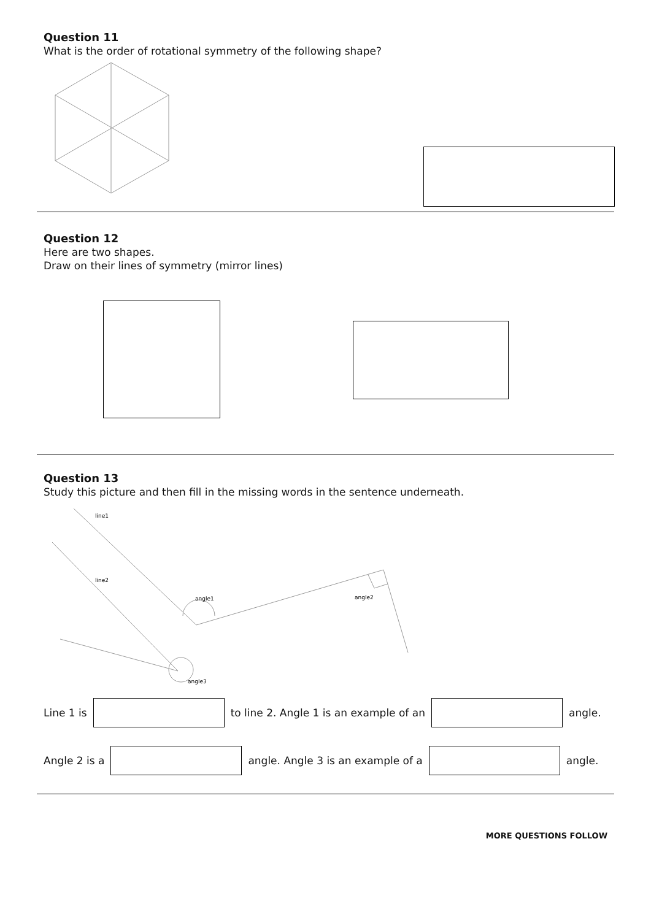Question 11
What is the order of rotational symmetry of the following shape?
Question 12
Here are two shapes.
Draw on their lines of symmetry (mirror lines)
Question 13
Study this picture and then fill in the missing words in the sentence underneath.
line1
line2
angle1
angle2
angle3
Line 1 is
to line 2. Angle 1 is an example of an
angle.
Angle 2 is a
angle. Angle 3 is an example of a
angle.
MORE QUESTIONS FOLLOW